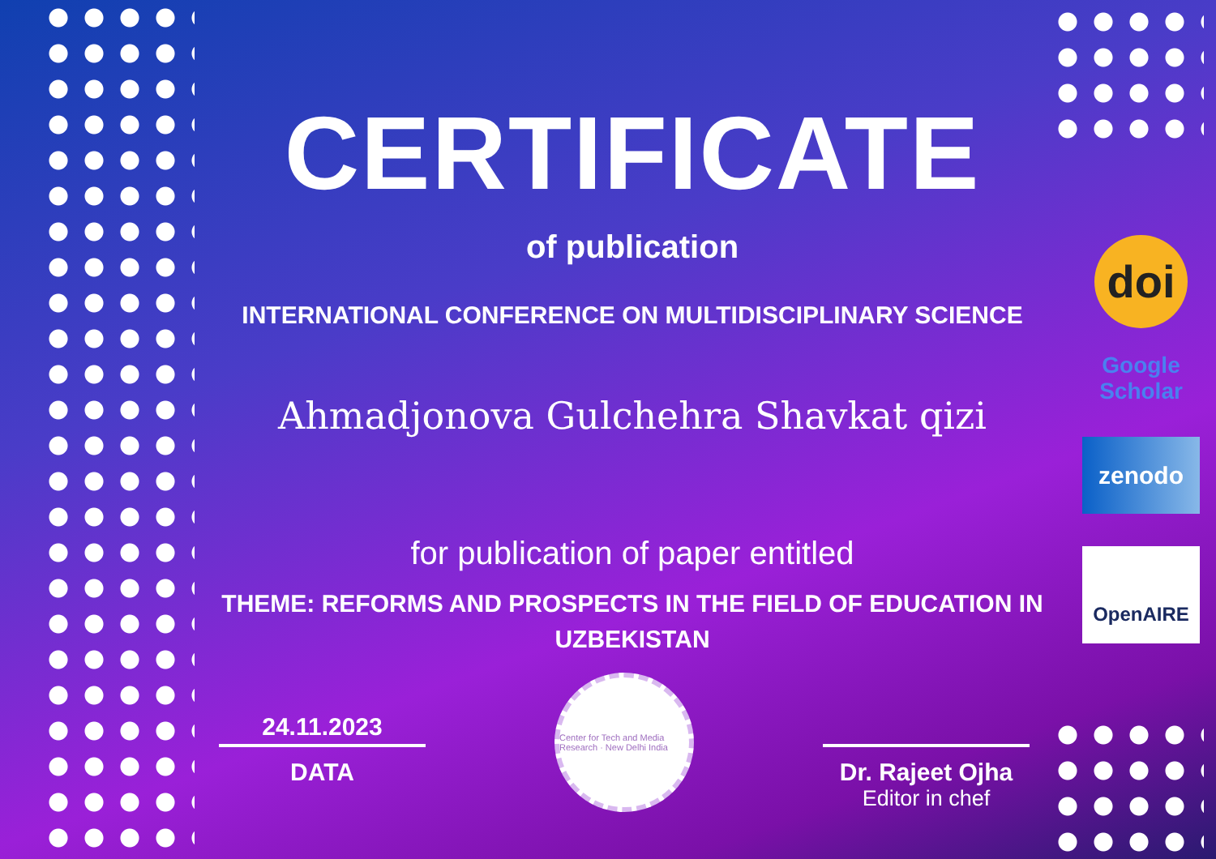CERTIFICATE
of publication
INTERNATIONAL CONFERENCE ON MULTIDISCIPLINARY SCIENCE
Ahmadjonova Gulchehra Shavkat qizi
for publication of paper entitled
THEME: REFORMS AND PROSPECTS IN THE FIELD OF EDUCATION IN UZBEKISTAN
24.11.2023
DATA
Center for Tech and Media Research · New Delhi India
Dr. Rajeet Ojha
Editor in chef
doi
Google Scholar
zenodo
OpenAIRE